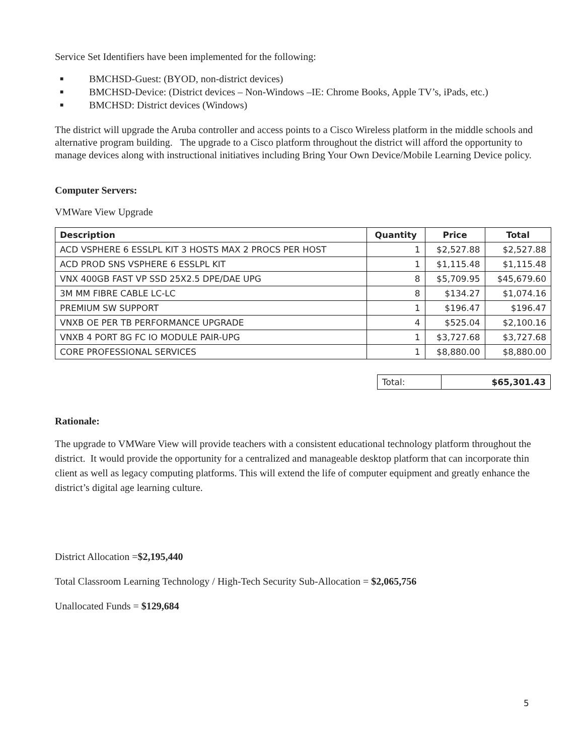Service Set Identifiers have been implemented for the following:
■ BMCHSD-Guest: (BYOD, non-district devices)
■ BMCHSD-Device: (District devices – Non-Windows –IE: Chrome Books, Apple TV’s, iPads, etc.)
■ BMCHSD: District devices (Windows)
The district will upgrade the Aruba controller and access points to a Cisco Wireless platform in the middle schools and alternative program building. The upgrade to a Cisco platform throughout the district will afford the opportunity to manage devices along with instructional initiatives including Bring Your Own Device/Mobile Learning Device policy.
Computer Servers:
VMWare View Upgrade
| Description | Quantity | Price | Total |
| --- | --- | --- | --- |
| ACD VSPHERE 6 ESSLPL KIT 3 HOSTS MAX 2 PROCS PER HOST | 1 | $2,527.88 | $2,527.88 |
| ACD PROD SNS VSPHERE 6 ESSLPL KIT | 1 | $1,115.48 | $1,115.48 |
| VNX 400GB FAST VP SSD 25X2.5 DPE/DAE UPG | 8 | $5,709.95 | $45,679.60 |
| 3M MM FIBRE CABLE LC-LC | 8 | $134.27 | $1,074.16 |
| PREMIUM SW SUPPORT | 1 | $196.47 | $196.47 |
| VNXB OE PER TB PERFORMANCE UPGRADE | 4 | $525.04 | $2,100.16 |
| VNXB 4 PORT 8G FC IO MODULE PAIR-UPG | 1 | $3,727.68 | $3,727.68 |
| CORE PROFESSIONAL SERVICES | 1 | $8,880.00 | $8,880.00 |
| Total: | $65,301.43 |
Rationale:
The upgrade to VMWare View will provide teachers with a consistent educational technology platform throughout the district. It would provide the opportunity for a centralized and manageable desktop platform that can incorporate thin client as well as legacy computing platforms. This will extend the life of computer equipment and greatly enhance the district’s digital age learning culture.
District Allocation =$2,195,440
Total Classroom Learning Technology / High-Tech Security Sub-Allocation = $2,065,756
Unallocated Funds = $129,684
5